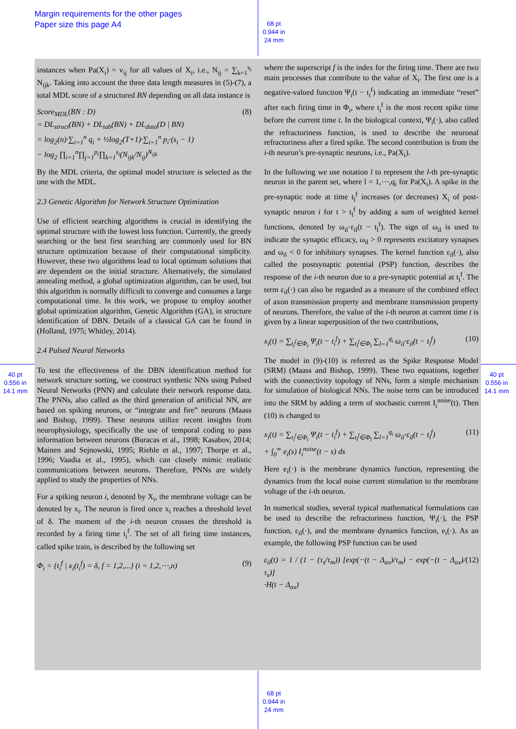Margin requirements for the other pages
Paper size this page A4
68 pt
0.944 in
24 mm
68 pt
0.944 in
24 mm
40 pt
0.556 in
14.1 mm
40 pt
0.556 in
14.1 mm
instances when Pa(X<sub>i</sub>) = v<sub>ij</sub> for all values of X<sub>i</sub>, i.e., N<sub>ij</sub> = ∑<sub>k=1</sub><sup>s<sub>i</sub></sup> N<sub>ijk</sub>. Taking into account the three data length measures in (5)-(7), a total MDL score of a structured BN depending on all data instance is
Score<sub>MDL</sub>(BN : D)
= DL<sub>struct</sub>(BN) + DL<sub>tab</sub>(BN) + DL<sub>data</sub>(D | BN)
= log<sub>2</sub>(n)·∑<sub>i=1</sub><sup>n</sup> q<sub>i</sub> + ½log<sub>2</sub>(T+1)·∑<sub>i=1</sub><sup>n</sup> p<sub>i</sub>·(s<sub>i</sub> − 1)
− log<sub>2</sub> ∏<sub>i=1</sub><sup>n</sup>∏<sub>j=1</sub><sup>p<sub>i</sub></sup>∏<sub>k=1</sub><sup>s<sub>i</sub></sup>(N<sub>ijk</sub>/N<sub>ij</sub>)<sup>N<sub>ijk</sub></sup> (8)
By the MDL criteria, the optimal model structure is selected as the one with the MDL.
2.3 Genetic Algorithm for Network Structure Optimization
Use of efficient searching algorithms is crucial in identifying the optimal structure with the lowest loss function. Currently, the greedy searching or the best first searching are commonly used for BN structure optimization because of their computational simplicity. However, these two algorithms lead to local optimum solutions that are dependent on the initial structure. Alternatively, the simulated annealing method, a global optimization algorithm, can be used, but this algorithm is normally difficult to converge and consumes a large computational time. In this work, we propose to employ another global optimization algorithm, Genetic Algorithm (GA), in structure identification of DBN. Details of a classical GA can be found in (Holland, 1975; Whitley, 2014).
2.4 Pulsed Neural Networks
To test the effectiveness of the DBN identification method for network structure sorting, we construct synthetic NNs using Pulsed Neural Networks (PNN) and calculate their network response data. The PNNs, also called as the third generation of artificial NN, are based on spiking neurons, or “integrate and fire” neurons (Maass and Bishop, 1999). These neurons utilize recent insights from neurophysiology, specifically the use of temporal coding to pass information between neurons (Buracas et al., 1998; Kasabov, 2014; Mainen and Sejnowski, 1995; Riehle et al., 1997; Thorpe et al., 1996; Vaadia et al., 1995), which can closely mimic realistic communications between neurons. Therefore, PNNs are widely applied to study the properties of NNs.
For a spiking neuron i, denoted by X<sub>i</sub>, the membrane voltage can be denoted by x<sub>i</sub>. The neuron is fired once x<sub>i</sub> reaches a threshold level of δ. The moment of the i-th neuron crosses the threshold is recorded by a firing time t<sub>i</sub><sup>f</sup>. The set of all firing time instances, called spike train, is described by the following set
Φ<sub>i</sub> = {t<sub>i</sub><sup>f</sup> | x<sub>i</sub>(t<sub>i</sub><sup>f</sup>) = δ, f = 1,2,...} (i = 1,2,⋯,n) (9)
where the superscript f is the index for the firing time. There are two main processes that contribute to the value of X<sub>i</sub>. The first one is a negative-valued function Ψ<sub>i</sub>(t − t<sub>i</sub><sup>f</sup>) indicating an immediate “reset” after each firing time in Φ<sub>i</sub>, where t<sub>i</sub><sup>f</sup> is the most recent spike time before the current time t. In the biological context, Ψ<sub>i</sub>(·), also called the refractoriness function, is used to describe the neuronal refractoriness after a fired spike. The second contribution is from the i-th neuron’s pre-synaptic neurons, i.e., Pa(X<sub>i</sub>).
In the following we use notation l to represent the l-th pre-synaptic neuron in the parent set, where l = 1,⋯,q<sub>i</sub> for Pa(X<sub>i</sub>). A spike in the pre-synaptic node at time t<sub>l</sub><sup>f</sup> increases (or decreases) X<sub>i</sub> of post-synaptic neuron i for t > t<sub>l</sub><sup>f</sup> by adding a sum of weighted kernel functions, denoted by ω<sub>il</sub>·ε<sub>il</sub>(t − t<sub>l</sub><sup>f</sup>). The sign of ω<sub>il</sub> is used to indicate the synaptic efficacy, ω<sub>il</sub> > 0 represents excitatory synapses and ω<sub>il</sub> < 0 for inhibitory synapses. The kernel function ε<sub>il</sub>(·), also called the postsynaptic potential (PSP) function, describes the response of the i-th neuron due to a pre-synaptic potential at t<sub>l</sub><sup>f</sup>. The term ε<sub>il</sub>(·) can also be regarded as a measure of the combined effect of axon transmission property and membrane transmission property of neurons. Therefore, the value of the i-th neuron at current time t is given by a linear superposition of the two contributions,
x<sub>i</sub>(t) = ∑<sub>t<sub>i</sub><sup>f</sup>∈Φ<sub>i</sub></sub> Ψ<sub>i</sub>(t − t<sub>i</sub><sup>f</sup>) + ∑<sub>t<sub>l</sub><sup>f</sup>∈Φ<sub>l</sub></sub> ∑<sub>l=1</sub><sup>q<sub>i</sub></sup> ω<sub>il</sub>·ε<sub>il</sub>(t − t<sub>l</sub><sup>f</sup>) (10)
The model in (9)-(10) is referred as the Spike Response Model (SRM) (Maass and Bishop, 1999). These two equations, together with the connectivity topology of NNs, form a simple mechanism for simulation of biological NNs. The noise term can be introduced into the SRM by adding a term of stochastic current I<sub>i</sub><sup>noise</sup>(t). Then (10) is changed to
x<sub>i</sub>(t) = ∑<sub>t<sub>i</sub><sup>f</sup>∈Φ<sub>i</sub></sub> Ψ<sub>i</sub>(t − t<sub>i</sub><sup>f</sup>) + ∑<sub>t<sub>l</sub><sup>f</sup>∈Φ<sub>l</sub></sub> ∑<sub>l=1</sub><sup>q<sub>i</sub></sup> ω<sub>il</sub>·ε<sub>il</sub>(t − t<sub>l</sub><sup>f</sup>)
+ ∫<sub>0</sub><sup>∞</sup> e<sub>i</sub>(s) I<sub>i</sub><sup>noise</sup>(t − s) ds (11)
Here e<sub>i</sub>(·) is the membrane dynamics function, representing the dynamics from the local noise current stimulation to the membrane voltage of the i-th neuron.
In numerical studies, several typical mathematical formulations can be used to describe the refractoriness function, Ψ<sub>i</sub>(·), the PSP function, ε<sub>il</sub>(·), and the membrane dynamics function, e<sub>i</sub>(·). As an example, the following PSP function can be used
ε<sub>il</sub>(t) = 1 / (1 − (τ<sub>s</sub>/τ<sub>m</sub>)) [exp(−(t − Δ<sub>ax</sub>)/τ<sub>m</sub>) − exp(−(t − Δ<sub>ax</sub>)/τ<sub>s</sub>)]
·H(t − Δ<sub>ax</sub>) (12)